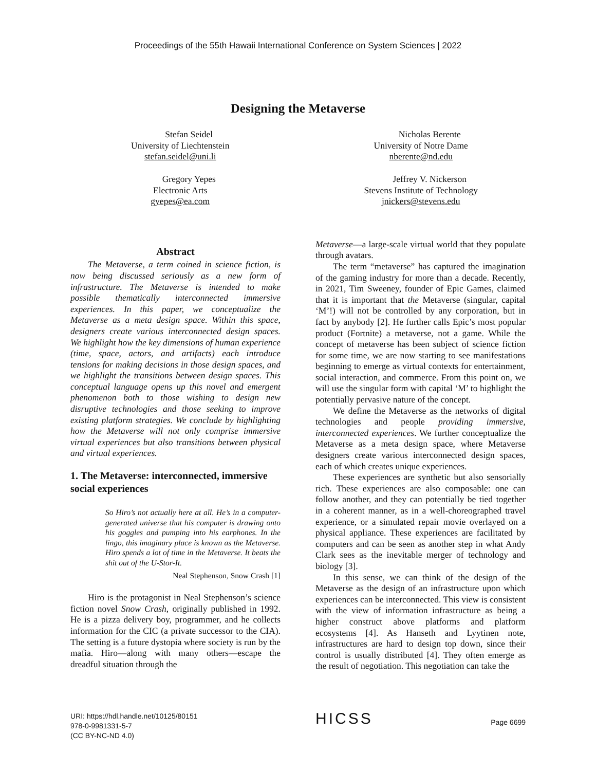Proceedings of the 55th Hawaii International Conference on System Sciences | 2022
Designing the Metaverse
Stefan Seidel
University of Liechtenstein
stefan.seidel@uni.li
Gregory Yepes
Electronic Arts
gyepes@ea.com
Nicholas Berente
University of Notre Dame
nberente@nd.edu
Jeffrey V. Nickerson
Stevens Institute of Technology
jnickers@stevens.edu
Abstract
The Metaverse, a term coined in science fiction, is now being discussed seriously as a new form of infrastructure. The Metaverse is intended to make possible thematically interconnected immersive experiences. In this paper, we conceptualize the Metaverse as a meta design space. Within this space, designers create various interconnected design spaces. We highlight how the key dimensions of human experience (time, space, actors, and artifacts) each introduce tensions for making decisions in those design spaces, and we highlight the transitions between design spaces. This conceptual language opens up this novel and emergent phenomenon both to those wishing to design new disruptive technologies and those seeking to improve existing platform strategies. We conclude by highlighting how the Metaverse will not only comprise immersive virtual experiences but also transitions between physical and virtual experiences.
1. The Metaverse: interconnected, immersive social experiences
So Hiro’s not actually here at all. He’s in a computer-generated universe that his computer is drawing onto his goggles and pumping into his earphones. In the lingo, this imaginary place is known as the Metaverse. Hiro spends a lot of time in the Metaverse. It beats the shit out of the U-Stor-It.
Neal Stephenson, Snow Crash [1]
Hiro is the protagonist in Neal Stephenson’s science fiction novel Snow Crash, originally published in 1992. He is a pizza delivery boy, programmer, and he collects information for the CIC (a private successor to the CIA). The setting is a future dystopia where society is run by the mafia. Hiro—along with many others—escape the dreadful situation through the
Metaverse—a large-scale virtual world that they populate through avatars.
The term “metaverse” has captured the imagination of the gaming industry for more than a decade. Recently, in 2021, Tim Sweeney, founder of Epic Games, claimed that it is important that the Metaverse (singular, capital ‘M’!) will not be controlled by any corporation, but in fact by anybody [2]. He further calls Epic’s most popular product (Fortnite) a metaverse, not a game. While the concept of metaverse has been subject of science fiction for some time, we are now starting to see manifestations beginning to emerge as virtual contexts for entertainment, social interaction, and commerce. From this point on, we will use the singular form with capital ‘M’ to highlight the potentially pervasive nature of the concept.
We define the Metaverse as the networks of digital technologies and people providing immersive, interconnected experiences. We further conceptualize the Metaverse as a meta design space, where Metaverse designers create various interconnected design spaces, each of which creates unique experiences.
These experiences are synthetic but also sensorially rich. These experiences are also composable: one can follow another, and they can potentially be tied together in a coherent manner, as in a well-choreographed travel experience, or a simulated repair movie overlayed on a physical appliance. These experiences are facilitated by computers and can be seen as another step in what Andy Clark sees as the inevitable merger of technology and biology [3].
In this sense, we can think of the design of the Metaverse as the design of an infrastructure upon which experiences can be interconnected. This view is consistent with the view of information infrastructure as being a higher construct above platforms and platform ecosystems [4]. As Hanseth and Lyytinen note, infrastructures are hard to design top down, since their control is usually distributed [4]. They often emerge as the result of negotiation. This negotiation can take the
URI: https://hdl.handle.net/10125/80151
978-0-9981331-5-7
(CC BY-NC-ND 4.0)
HICSS
Page 6699